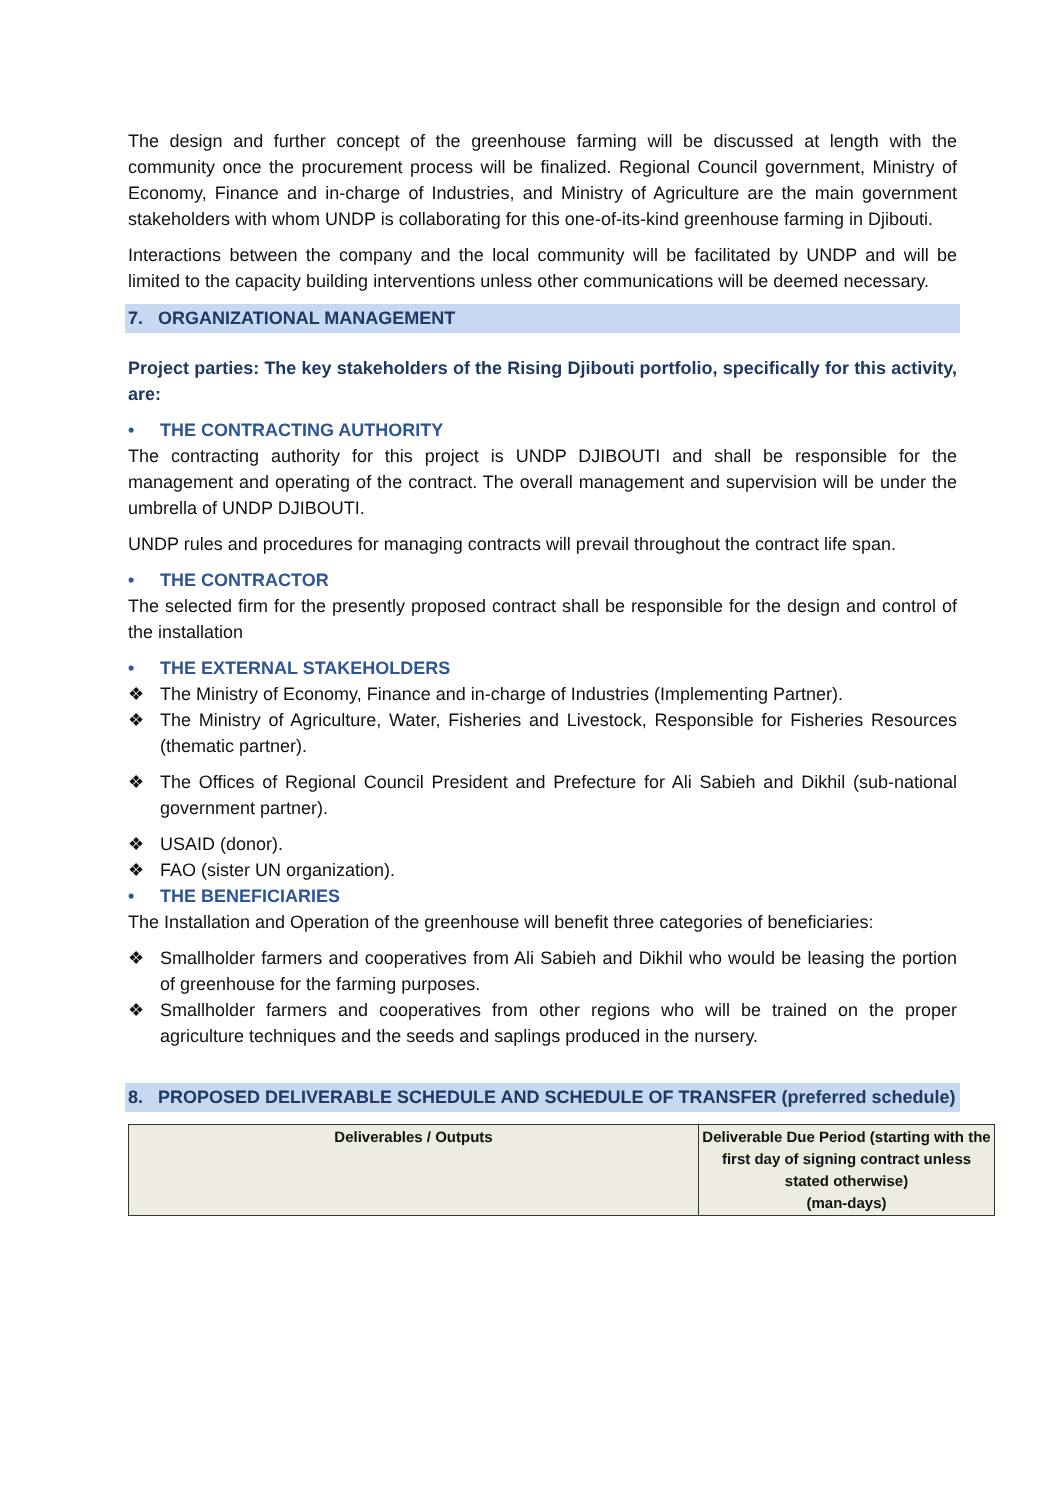The design and further concept of the greenhouse farming will be discussed at length with the community once the procurement process will be finalized. Regional Council government, Ministry of Economy, Finance and in-charge of Industries, and Ministry of Agriculture are the main government stakeholders with whom UNDP is collaborating for this one-of-its-kind greenhouse farming in Djibouti.
Interactions between the company and the local community will be facilitated by UNDP and will be limited to the capacity building interventions unless other communications will be deemed necessary.
7. ORGANIZATIONAL MANAGEMENT
Project parties: The key stakeholders of the Rising Djibouti portfolio, specifically for this activity, are:
• THE CONTRACTING AUTHORITY
The contracting authority for this project is UNDP DJIBOUTI and shall be responsible for the management and operating of the contract. The overall management and supervision will be under the umbrella of UNDP DJIBOUTI.
UNDP rules and procedures for managing contracts will prevail throughout the contract life span.
• THE CONTRACTOR
The selected firm for the presently proposed contract shall be responsible for the design and control of the installation
• THE EXTERNAL STAKEHOLDERS
❖ The Ministry of Economy, Finance and in-charge of Industries (Implementing Partner).
❖ The Ministry of Agriculture, Water, Fisheries and Livestock, Responsible for Fisheries Resources (thematic partner).
❖ The Offices of Regional Council President and Prefecture for Ali Sabieh and Dikhil (sub-national government partner).
❖ USAID (donor).
❖ FAO (sister UN organization).
• THE BENEFICIARIES
The Installation and Operation of the greenhouse will benefit three categories of beneficiaries:
❖ Smallholder farmers and cooperatives from Ali Sabieh and Dikhil who would be leasing the portion of greenhouse for the farming purposes.
❖ Smallholder farmers and cooperatives from other regions who will be trained on the proper agriculture techniques and the seeds and saplings produced in the nursery.
8. PROPOSED DELIVERABLE SCHEDULE AND SCHEDULE OF TRANSFER (preferred schedule)
| Deliverables / Outputs | Deliverable Due Period (starting with the first day of signing contract unless stated otherwise) (man-days) |
| --- | --- |